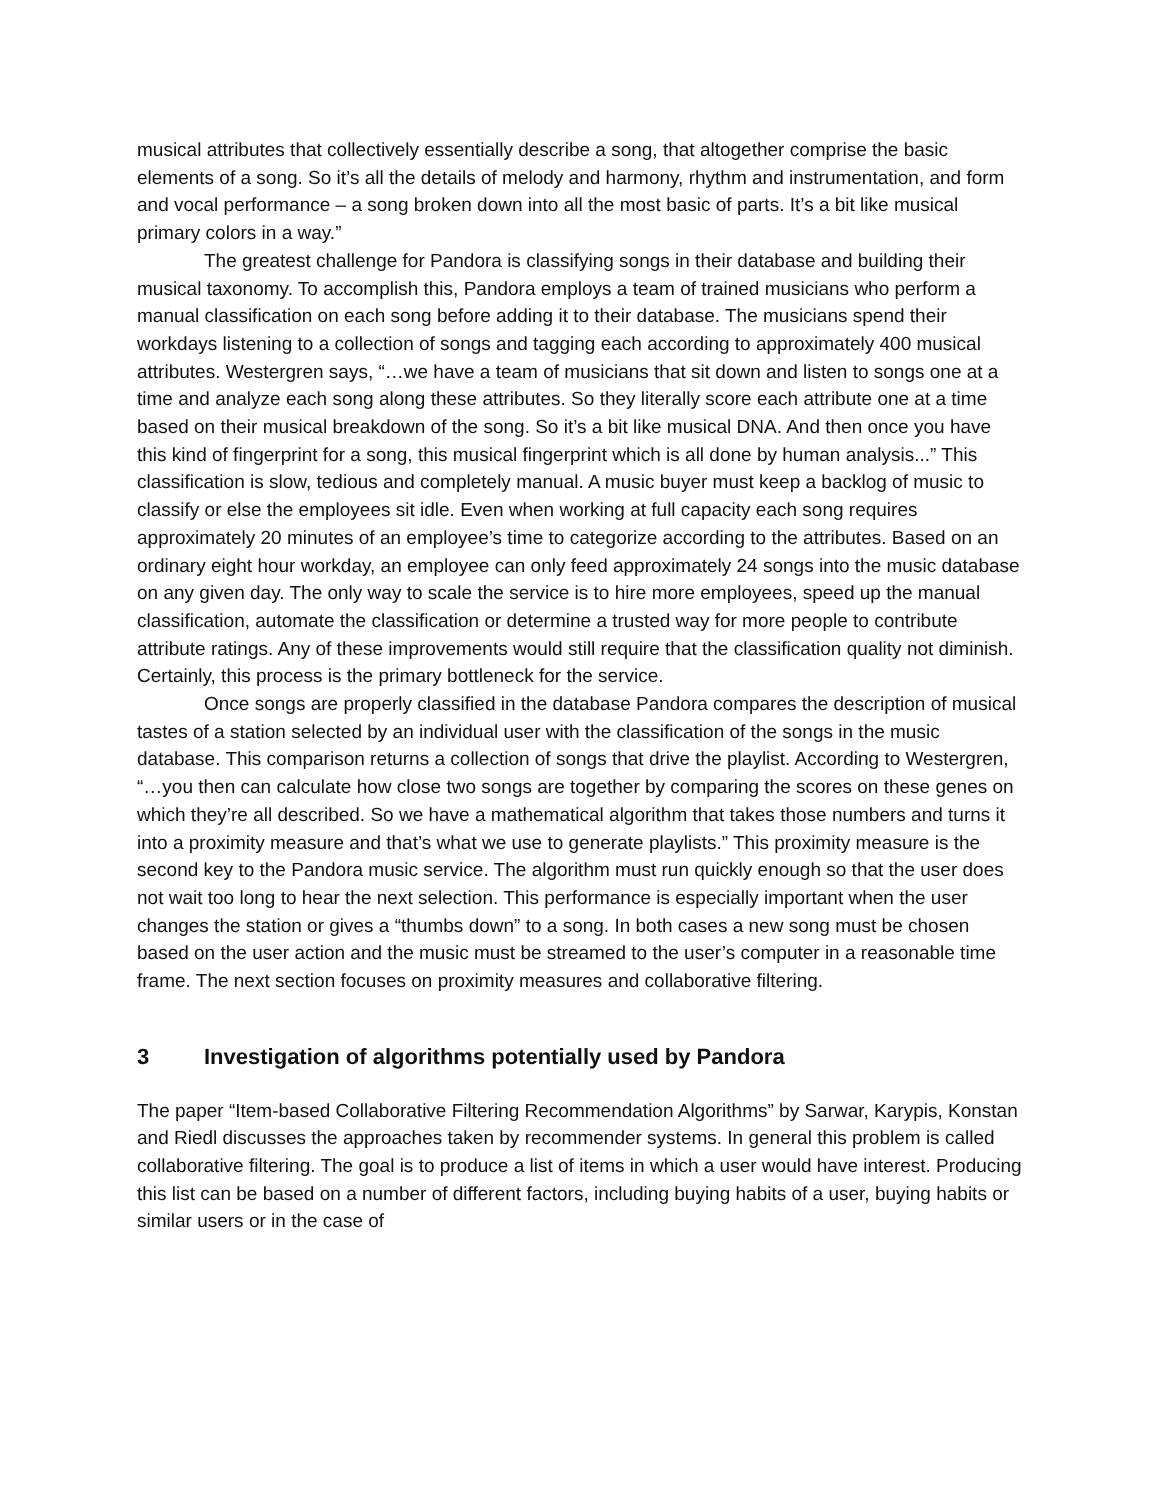musical attributes that collectively essentially describe a song, that altogether comprise the basic elements of a song. So it’s all the details of melody and harmony, rhythm and instrumentation, and form and vocal performance – a song broken down into all the most basic of parts. It’s a bit like musical primary colors in a way.”
The greatest challenge for Pandora is classifying songs in their database and building their musical taxonomy. To accomplish this, Pandora employs a team of trained musicians who perform a manual classification on each song before adding it to their database. The musicians spend their workdays listening to a collection of songs and tagging each according to approximately 400 musical attributes. Westergren says, “…we have a team of musicians that sit down and listen to songs one at a time and analyze each song along these attributes. So they literally score each attribute one at a time based on their musical breakdown of the song. So it’s a bit like musical DNA. And then once you have this kind of fingerprint for a song, this musical fingerprint which is all done by human analysis...” This classification is slow, tedious and completely manual. A music buyer must keep a backlog of music to classify or else the employees sit idle. Even when working at full capacity each song requires approximately 20 minutes of an employee’s time to categorize according to the attributes. Based on an ordinary eight hour workday, an employee can only feed approximately 24 songs into the music database on any given day. The only way to scale the service is to hire more employees, speed up the manual classification, automate the classification or determine a trusted way for more people to contribute attribute ratings. Any of these improvements would still require that the classification quality not diminish. Certainly, this process is the primary bottleneck for the service.
Once songs are properly classified in the database Pandora compares the description of musical tastes of a station selected by an individual user with the classification of the songs in the music database. This comparison returns a collection of songs that drive the playlist. According to Westergren, “…you then can calculate how close two songs are together by comparing the scores on these genes on which they’re all described. So we have a mathematical algorithm that takes those numbers and turns it into a proximity measure and that’s what we use to generate playlists.” This proximity measure is the second key to the Pandora music service. The algorithm must run quickly enough so that the user does not wait too long to hear the next selection. This performance is especially important when the user changes the station or gives a “thumbs down” to a song. In both cases a new song must be chosen based on the user action and the music must be streamed to the user’s computer in a reasonable time frame. The next section focuses on proximity measures and collaborative filtering.
3 Investigation of algorithms potentially used by Pandora
The paper “Item-based Collaborative Filtering Recommendation Algorithms” by Sarwar, Karypis, Konstan and Riedl discusses the approaches taken by recommender systems. In general this problem is called collaborative filtering. The goal is to produce a list of items in which a user would have interest. Producing this list can be based on a number of different factors, including buying habits of a user, buying habits or similar users or in the case of